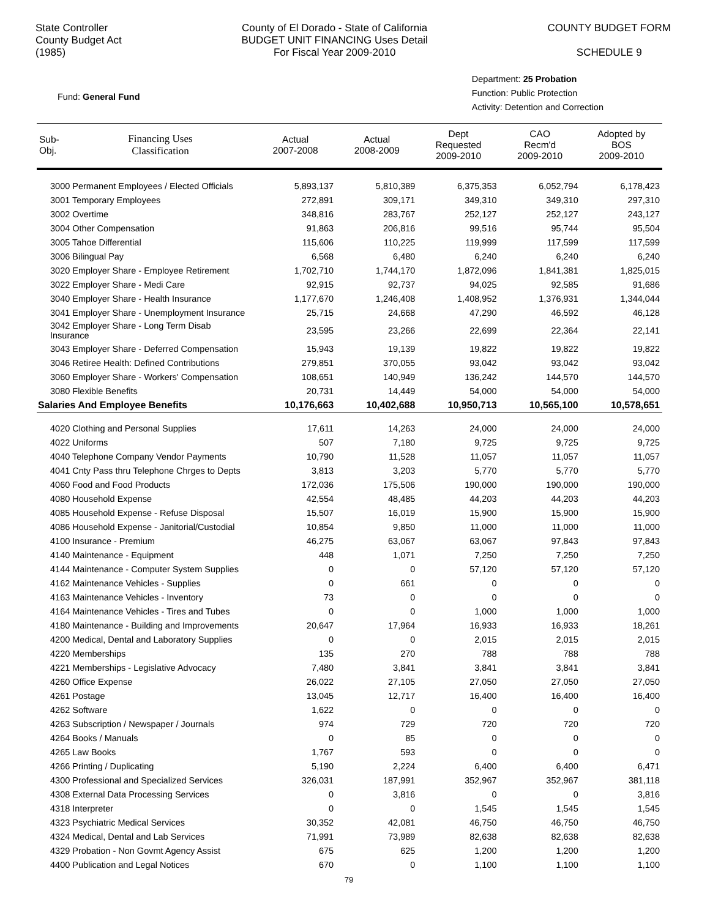State Controller
County Budget Act
(1985)
County of El Dorado - State of California
BUDGET UNIT FINANCING Uses Detail
For Fiscal Year 2009-2010
COUNTY BUDGET FORM
SCHEDULE 9
Fund: General Fund
Department: 25 Probation
Function: Public Protection
Activity: Detention and Correction
| Sub- Obj. | Financing Uses Classification | Actual 2007-2008 | Actual 2008-2009 | Dept Requested 2009-2010 | CAO Recm'd 2009-2010 | Adopted by BOS 2009-2010 |
| --- | --- | --- | --- | --- | --- | --- |
| 3000 Permanent Employees / Elected Officials | | 5,893,137 | 5,810,389 | 6,375,353 | 6,052,794 | 6,178,423 |
| 3001 Temporary Employees | | 272,891 | 309,171 | 349,310 | 349,310 | 297,310 |
| 3002 Overtime | | 348,816 | 283,767 | 252,127 | 252,127 | 243,127 |
| 3004 Other Compensation | | 91,863 | 206,816 | 99,516 | 95,744 | 95,504 |
| 3005 Tahoe Differential | | 115,606 | 110,225 | 119,999 | 117,599 | 117,599 |
| 3006 Bilingual Pay | | 6,568 | 6,480 | 6,240 | 6,240 | 6,240 |
| 3020 Employer Share - Employee Retirement | | 1,702,710 | 1,744,170 | 1,872,096 | 1,841,381 | 1,825,015 |
| 3022 Employer Share - Medi Care | | 92,915 | 92,737 | 94,025 | 92,585 | 91,686 |
| 3040 Employer Share - Health Insurance | | 1,177,670 | 1,246,408 | 1,408,952 | 1,376,931 | 1,344,044 |
| 3041 Employer Share - Unemployment Insurance | | 25,715 | 24,668 | 47,290 | 46,592 | 46,128 |
| 3042 Employer Share - Long Term Disab Insurance | | 23,595 | 23,266 | 22,699 | 22,364 | 22,141 |
| 3043 Employer Share - Deferred Compensation | | 15,943 | 19,139 | 19,822 | 19,822 | 19,822 |
| 3046 Retiree Health: Defined Contributions | | 279,851 | 370,055 | 93,042 | 93,042 | 93,042 |
| 3060 Employer Share - Workers' Compensation | | 108,651 | 140,949 | 136,242 | 144,570 | 144,570 |
| 3080 Flexible Benefits | | 20,731 | 14,449 | 54,000 | 54,000 | 54,000 |
| Salaries And Employee Benefits | | 10,176,663 | 10,402,688 | 10,950,713 | 10,565,100 | 10,578,651 |
| 4020 Clothing and Personal Supplies | | 17,611 | 14,263 | 24,000 | 24,000 | 24,000 |
| 4022 Uniforms | | 507 | 7,180 | 9,725 | 9,725 | 9,725 |
| 4040 Telephone Company Vendor Payments | | 10,790 | 11,528 | 11,057 | 11,057 | 11,057 |
| 4041 Cnty Pass thru Telephone Chrges to Depts | | 3,813 | 3,203 | 5,770 | 5,770 | 5,770 |
| 4060 Food and Food Products | | 172,036 | 175,506 | 190,000 | 190,000 | 190,000 |
| 4080 Household Expense | | 42,554 | 48,485 | 44,203 | 44,203 | 44,203 |
| 4085 Household Expense - Refuse Disposal | | 15,507 | 16,019 | 15,900 | 15,900 | 15,900 |
| 4086 Household Expense - Janitorial/Custodial | | 10,854 | 9,850 | 11,000 | 11,000 | 11,000 |
| 4100 Insurance - Premium | | 46,275 | 63,067 | 63,067 | 97,843 | 97,843 |
| 4140 Maintenance - Equipment | | 448 | 1,071 | 7,250 | 7,250 | 7,250 |
| 4144 Maintenance - Computer System Supplies | | 0 | 0 | 57,120 | 57,120 | 57,120 |
| 4162 Maintenance Vehicles - Supplies | | 0 | 661 | 0 | 0 | 0 |
| 4163 Maintenance Vehicles - Inventory | | 73 | 0 | 0 | 0 | 0 |
| 4164 Maintenance Vehicles - Tires and Tubes | | 0 | 0 | 1,000 | 1,000 | 1,000 |
| 4180 Maintenance - Building and Improvements | | 20,647 | 17,964 | 16,933 | 16,933 | 18,261 |
| 4200 Medical, Dental and Laboratory Supplies | | 0 | 0 | 2,015 | 2,015 | 2,015 |
| 4220 Memberships | | 135 | 270 | 788 | 788 | 788 |
| 4221 Memberships - Legislative Advocacy | | 7,480 | 3,841 | 3,841 | 3,841 | 3,841 |
| 4260 Office Expense | | 26,022 | 27,105 | 27,050 | 27,050 | 27,050 |
| 4261 Postage | | 13,045 | 12,717 | 16,400 | 16,400 | 16,400 |
| 4262 Software | | 1,622 | 0 | 0 | 0 | 0 |
| 4263 Subscription / Newspaper / Journals | | 974 | 729 | 720 | 720 | 720 |
| 4264 Books / Manuals | | 0 | 85 | 0 | 0 | 0 |
| 4265 Law Books | | 1,767 | 593 | 0 | 0 | 0 |
| 4266 Printing / Duplicating | | 5,190 | 2,224 | 6,400 | 6,400 | 6,471 |
| 4300 Professional and Specialized Services | | 326,031 | 187,991 | 352,967 | 352,967 | 381,118 |
| 4308 External Data Processing Services | | 0 | 3,816 | 0 | 0 | 3,816 |
| 4318 Interpreter | | 0 | 0 | 1,545 | 1,545 | 1,545 |
| 4323 Psychiatric Medical Services | | 30,352 | 42,081 | 46,750 | 46,750 | 46,750 |
| 4324 Medical, Dental and Lab Services | | 71,991 | 73,989 | 82,638 | 82,638 | 82,638 |
| 4329 Probation - Non Govmt Agency Assist | | 675 | 625 | 1,200 | 1,200 | 1,200 |
| 4400 Publication and Legal Notices | | 670 | 0 | 1,100 | 1,100 | 1,100 |
79